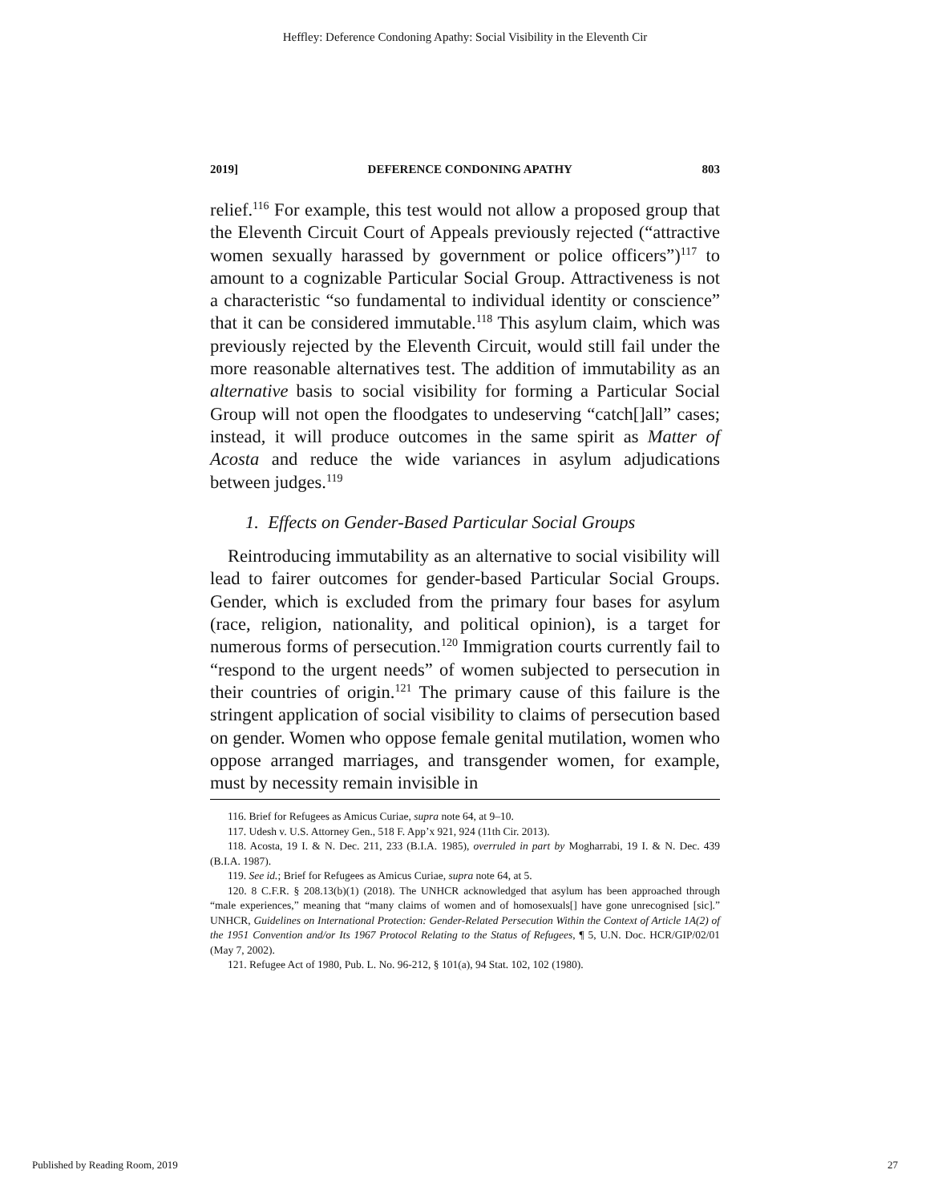Heffley: Deference Condoning Apathy: Social Visibility in the Eleventh Cir
2019] DEFERENCE CONDONING APATHY 803
relief.<sup>116</sup> For example, this test would not allow a proposed group that the Eleventh Circuit Court of Appeals previously rejected (“attractive women sexually harassed by government or police officers”)<sup>117</sup> to amount to a cognizable Particular Social Group. Attractiveness is not a characteristic “so fundamental to individual identity or conscience” that it can be considered immutable.<sup>118</sup> This asylum claim, which was previously rejected by the Eleventh Circuit, would still fail under the more reasonable alternatives test. The addition of immutability as an alternative basis to social visibility for forming a Particular Social Group will not open the floodgates to undeserving “catch[]all” cases; instead, it will produce outcomes in the same spirit as Matter of Acosta and reduce the wide variances in asylum adjudications between judges.<sup>119</sup>
1. Effects on Gender-Based Particular Social Groups
Reintroducing immutability as an alternative to social visibility will lead to fairer outcomes for gender-based Particular Social Groups. Gender, which is excluded from the primary four bases for asylum (race, religion, nationality, and political opinion), is a target for numerous forms of persecution.<sup>120</sup> Immigration courts currently fail to “respond to the urgent needs” of women subjected to persecution in their countries of origin.<sup>121</sup> The primary cause of this failure is the stringent application of social visibility to claims of persecution based on gender. Women who oppose female genital mutilation, women who oppose arranged marriages, and transgender women, for example, must by necessity remain invisible in
116. Brief for Refugees as Amicus Curiae, supra note 64, at 9–10.
117. Udesh v. U.S. Attorney Gen., 518 F. App’x 921, 924 (11th Cir. 2013).
118. Acosta, 19 I. & N. Dec. 211, 233 (B.I.A. 1985), overruled in part by Mogharrabi, 19 I. & N. Dec. 439 (B.I.A. 1987).
119. See id.; Brief for Refugees as Amicus Curiae, supra note 64, at 5.
120. 8 C.F.R. § 208.13(b)(1) (2018). The UNHCR acknowledged that asylum has been approached through “male experiences,” meaning that “many claims of women and of homosexuals[] have gone unrecognised [sic].” UNHCR, Guidelines on International Protection: Gender-Related Persecution Within the Context of Article 1A(2) of the 1951 Convention and/or Its 1967 Protocol Relating to the Status of Refugees, ¶ 5, U.N. Doc. HCR/GIP/02/01 (May 7, 2002).
121. Refugee Act of 1980, Pub. L. No. 96-212, § 101(a), 94 Stat. 102, 102 (1980).
Published by Reading Room, 2019 27